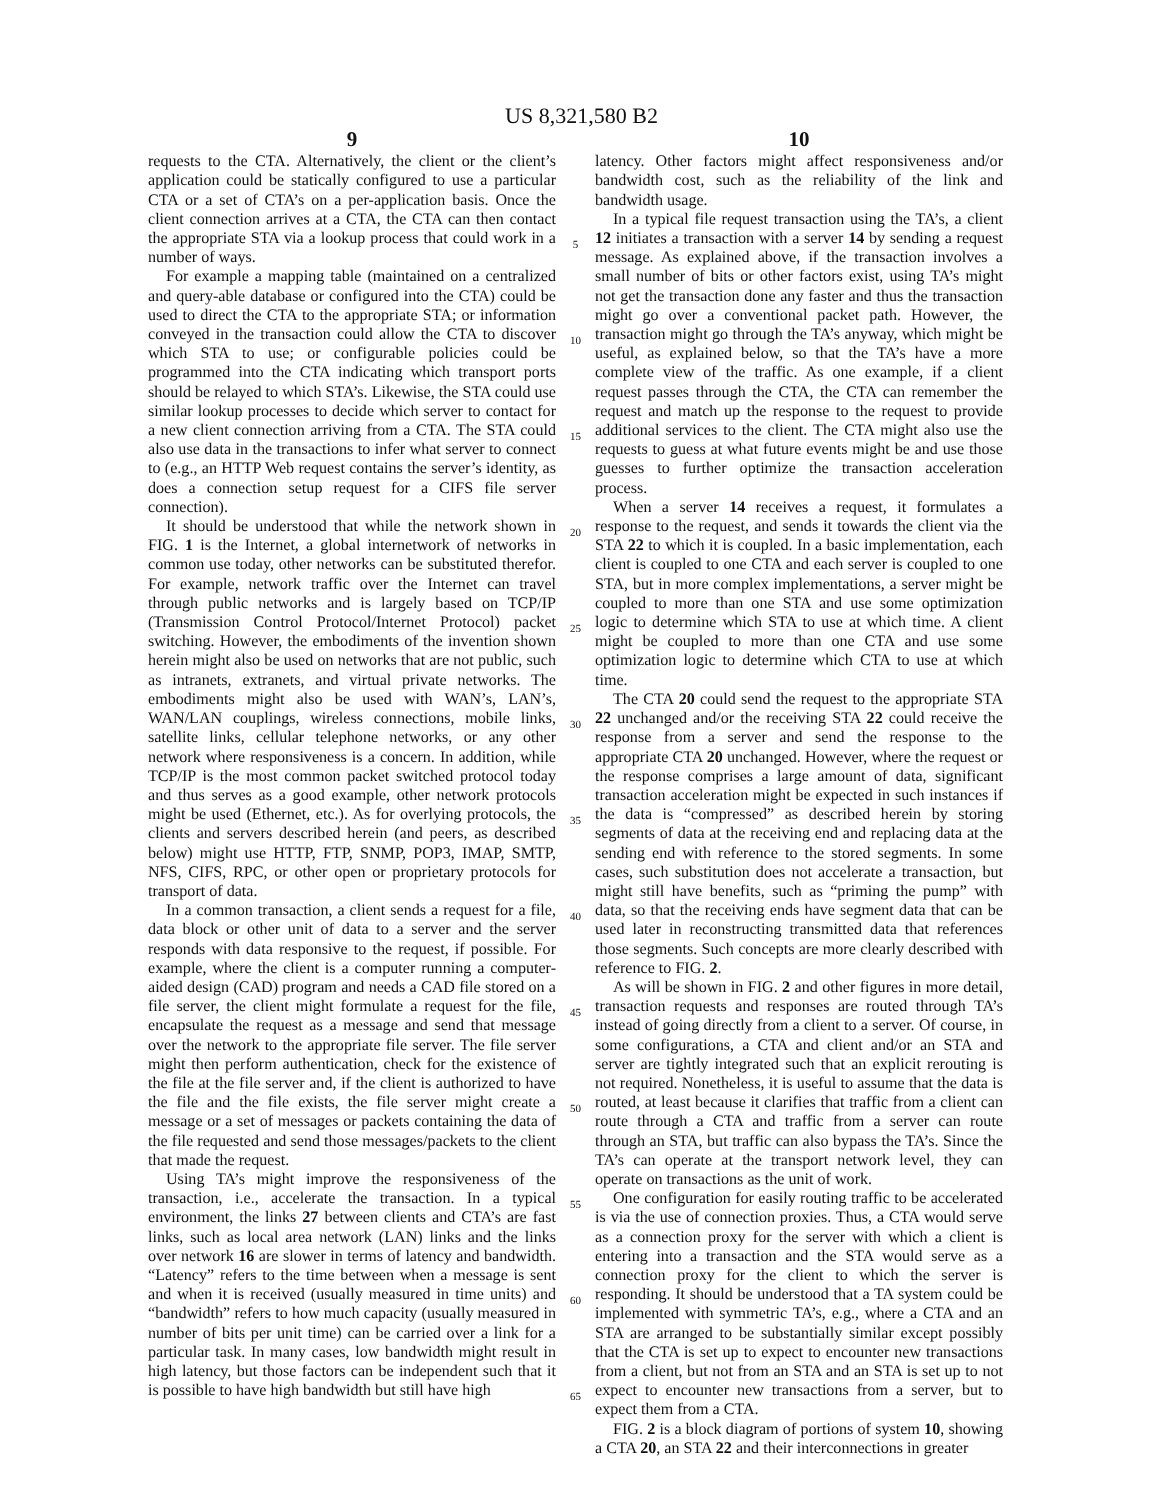US 8,321,580 B2
9
requests to the CTA. Alternatively, the client or the client’s application could be statically configured to use a particular CTA or a set of CTA’s on a per-application basis. Once the client connection arrives at a CTA, the CTA can then contact the appropriate STA via a lookup process that could work in a number of ways.
For example a mapping table (maintained on a centralized and query-able database or configured into the CTA) could be used to direct the CTA to the appropriate STA; or information conveyed in the transaction could allow the CTA to discover which STA to use; or configurable policies could be programmed into the CTA indicating which transport ports should be relayed to which STA’s. Likewise, the STA could use similar lookup processes to decide which server to contact for a new client connection arriving from a CTA. The STA could also use data in the transactions to infer what server to connect to (e.g., an HTTP Web request contains the server’s identity, as does a connection setup request for a CIFS file server connection).
It should be understood that while the network shown in FIG. 1 is the Internet, a global internetwork of networks in common use today, other networks can be substituted therefor. For example, network traffic over the Internet can travel through public networks and is largely based on TCP/IP (Transmission Control Protocol/Internet Protocol) packet switching. However, the embodiments of the invention shown herein might also be used on networks that are not public, such as intranets, extranets, and virtual private networks. The embodiments might also be used with WAN’s, LAN’s, WAN/LAN couplings, wireless connections, mobile links, satellite links, cellular telephone networks, or any other network where responsiveness is a concern. In addition, while TCP/IP is the most common packet switched protocol today and thus serves as a good example, other network protocols might be used (Ethernet, etc.). As for overlying protocols, the clients and servers described herein (and peers, as described below) might use HTTP, FTP, SNMP, POP3, IMAP, SMTP, NFS, CIFS, RPC, or other open or proprietary protocols for transport of data.
In a common transaction, a client sends a request for a file, data block or other unit of data to a server and the server responds with data responsive to the request, if possible. For example, where the client is a computer running a computer-aided design (CAD) program and needs a CAD file stored on a file server, the client might formulate a request for the file, encapsulate the request as a message and send that message over the network to the appropriate file server. The file server might then perform authentication, check for the existence of the file at the file server and, if the client is authorized to have the file and the file exists, the file server might create a message or a set of messages or packets containing the data of the file requested and send those messages/packets to the client that made the request.
Using TA’s might improve the responsiveness of the transaction, i.e., accelerate the transaction. In a typical environment, the links 27 between clients and CTA’s are fast links, such as local area network (LAN) links and the links over network 16 are slower in terms of latency and bandwidth. “Latency” refers to the time between when a message is sent and when it is received (usually measured in time units) and “bandwidth” refers to how much capacity (usually measured in number of bits per unit time) can be carried over a link for a particular task. In many cases, low bandwidth might result in high latency, but those factors can be independent such that it is possible to have high bandwidth but still have high
5
10
15
20
25
30
35
40
45
50
55
60
65
10
latency. Other factors might affect responsiveness and/or bandwidth cost, such as the reliability of the link and bandwidth usage.
In a typical file request transaction using the TA’s, a client 12 initiates a transaction with a server 14 by sending a request message. As explained above, if the transaction involves a small number of bits or other factors exist, using TA’s might not get the transaction done any faster and thus the transaction might go over a conventional packet path. However, the transaction might go through the TA’s anyway, which might be useful, as explained below, so that the TA’s have a more complete view of the traffic. As one example, if a client request passes through the CTA, the CTA can remember the request and match up the response to the request to provide additional services to the client. The CTA might also use the requests to guess at what future events might be and use those guesses to further optimize the transaction acceleration process.
When a server 14 receives a request, it formulates a response to the request, and sends it towards the client via the STA 22 to which it is coupled. In a basic implementation, each client is coupled to one CTA and each server is coupled to one STA, but in more complex implementations, a server might be coupled to more than one STA and use some optimization logic to determine which STA to use at which time. A client might be coupled to more than one CTA and use some optimization logic to determine which CTA to use at which time.
The CTA 20 could send the request to the appropriate STA 22 unchanged and/or the receiving STA 22 could receive the response from a server and send the response to the appropriate CTA 20 unchanged. However, where the request or the response comprises a large amount of data, significant transaction acceleration might be expected in such instances if the data is “compressed” as described herein by storing segments of data at the receiving end and replacing data at the sending end with reference to the stored segments. In some cases, such substitution does not accelerate a transaction, but might still have benefits, such as “priming the pump” with data, so that the receiving ends have segment data that can be used later in reconstructing transmitted data that references those segments. Such concepts are more clearly described with reference to FIG. 2.
As will be shown in FIG. 2 and other figures in more detail, transaction requests and responses are routed through TA’s instead of going directly from a client to a server. Of course, in some configurations, a CTA and client and/or an STA and server are tightly integrated such that an explicit rerouting is not required. Nonetheless, it is useful to assume that the data is routed, at least because it clarifies that traffic from a client can route through a CTA and traffic from a server can route through an STA, but traffic can also bypass the TA’s. Since the TA’s can operate at the transport network level, they can operate on transactions as the unit of work.
One configuration for easily routing traffic to be accelerated is via the use of connection proxies. Thus, a CTA would serve as a connection proxy for the server with which a client is entering into a transaction and the STA would serve as a connection proxy for the client to which the server is responding. It should be understood that a TA system could be implemented with symmetric TA’s, e.g., where a CTA and an STA are arranged to be substantially similar except possibly that the CTA is set up to expect to encounter new transactions from a client, but not from an STA and an STA is set up to not expect to encounter new transactions from a server, but to expect them from a CTA.
FIG. 2 is a block diagram of portions of system 10, showing a CTA 20, an STA 22 and their interconnections in greater